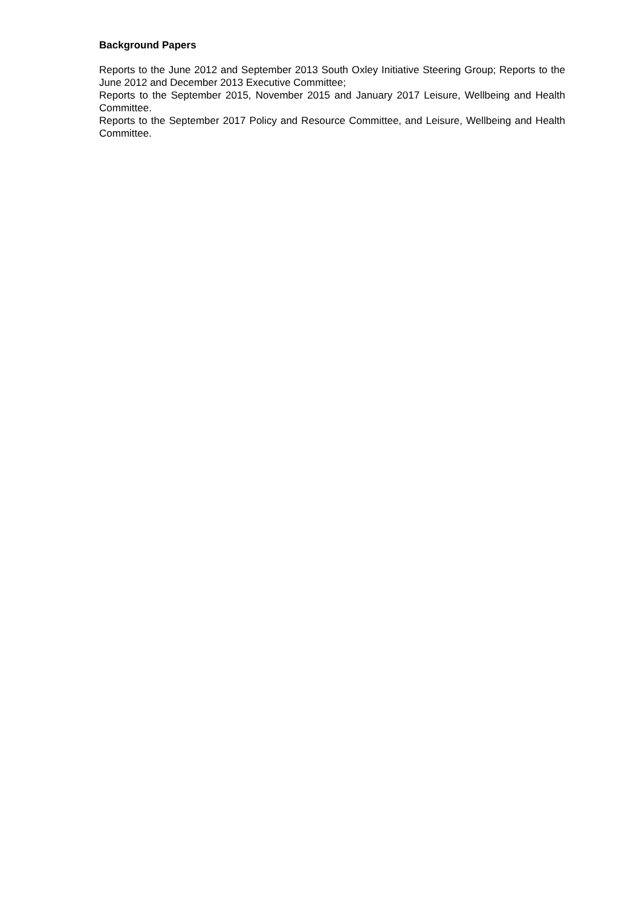Background Papers
Reports to the June 2012 and September 2013 South Oxley Initiative Steering Group; Reports to the June 2012 and December 2013 Executive Committee;
Reports to the September 2015, November 2015 and January 2017 Leisure, Wellbeing and Health Committee.
Reports to the September 2017 Policy and Resource Committee, and Leisure, Wellbeing and Health Committee.